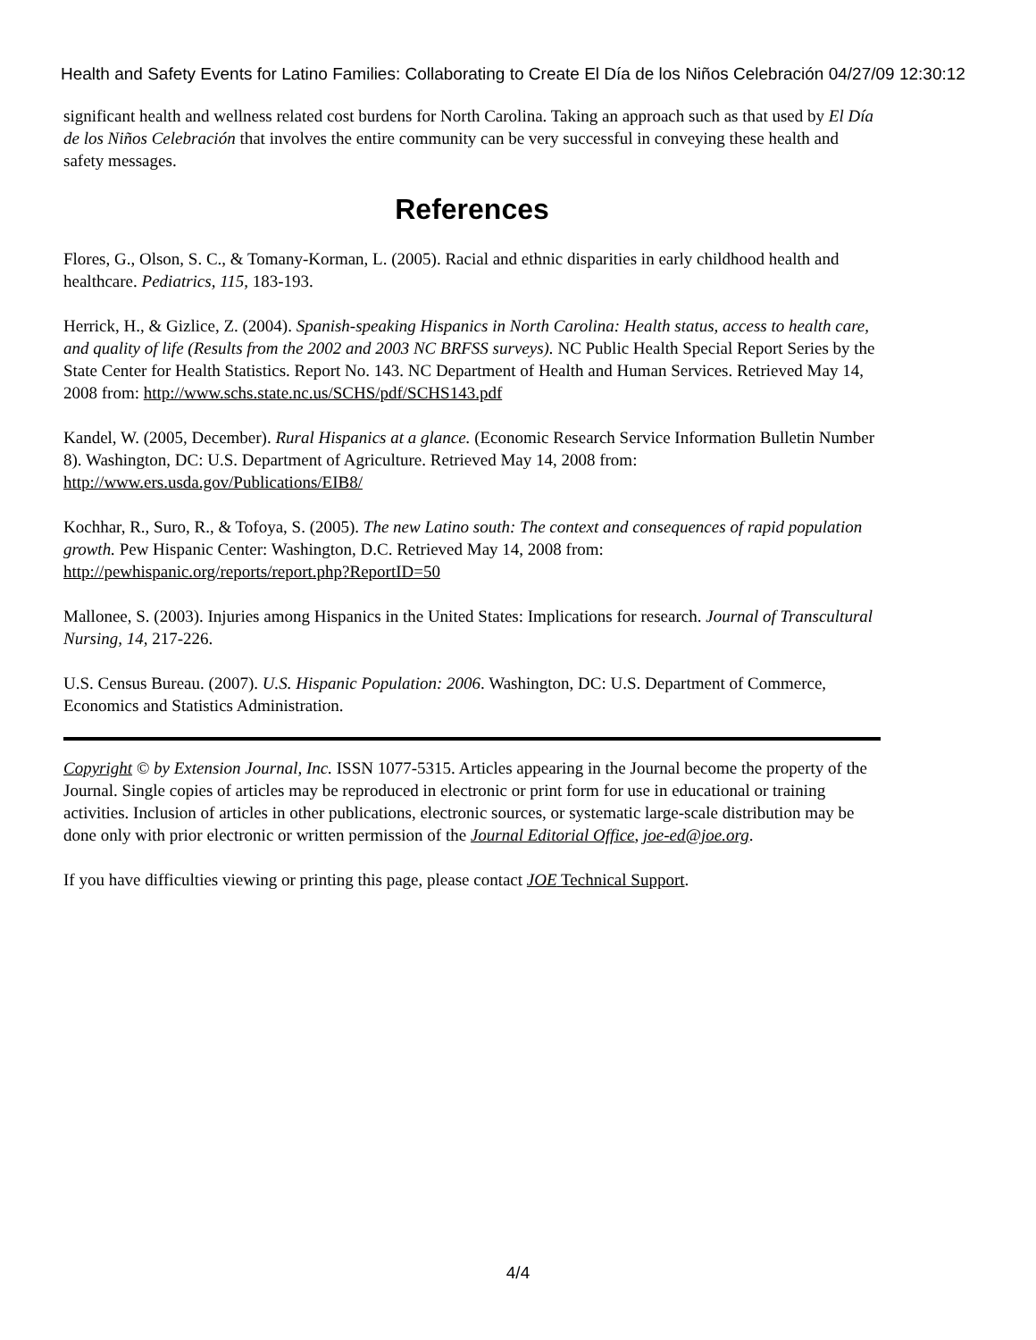Health and Safety Events for Latino Families: Collaborating to Create El Día de los Niños Celebración 04/27/09 12:30:12
significant health and wellness related cost burdens for North Carolina. Taking an approach such as that used by El Día de los Niños Celebración that involves the entire community can be very successful in conveying these health and safety messages.
References
Flores, G., Olson, S. C., & Tomany-Korman, L. (2005). Racial and ethnic disparities in early childhood health and healthcare. Pediatrics, 115, 183-193.
Herrick, H., & Gizlice, Z. (2004). Spanish-speaking Hispanics in North Carolina: Health status, access to health care, and quality of life (Results from the 2002 and 2003 NC BRFSS surveys). NC Public Health Special Report Series by the State Center for Health Statistics. Report No. 143. NC Department of Health and Human Services. Retrieved May 14, 2008 from: http://www.schs.state.nc.us/SCHS/pdf/SCHS143.pdf
Kandel, W. (2005, December). Rural Hispanics at a glance. (Economic Research Service Information Bulletin Number 8). Washington, DC: U.S. Department of Agriculture. Retrieved May 14, 2008 from: http://www.ers.usda.gov/Publications/EIB8/
Kochhar, R., Suro, R., & Tofoya, S. (2005). The new Latino south: The context and consequences of rapid population growth. Pew Hispanic Center: Washington, D.C. Retrieved May 14, 2008 from: http://pewhispanic.org/reports/report.php?ReportID=50
Mallonee, S. (2003). Injuries among Hispanics in the United States: Implications for research. Journal of Transcultural Nursing, 14, 217-226.
U.S. Census Bureau. (2007). U.S. Hispanic Population: 2006. Washington, DC: U.S. Department of Commerce, Economics and Statistics Administration.
Copyright © by Extension Journal, Inc. ISSN 1077-5315. Articles appearing in the Journal become the property of the Journal. Single copies of articles may be reproduced in electronic or print form for use in educational or training activities. Inclusion of articles in other publications, electronic sources, or systematic large-scale distribution may be done only with prior electronic or written permission of the Journal Editorial Office, joe-ed@joe.org.
If you have difficulties viewing or printing this page, please contact JOE Technical Support.
4/4